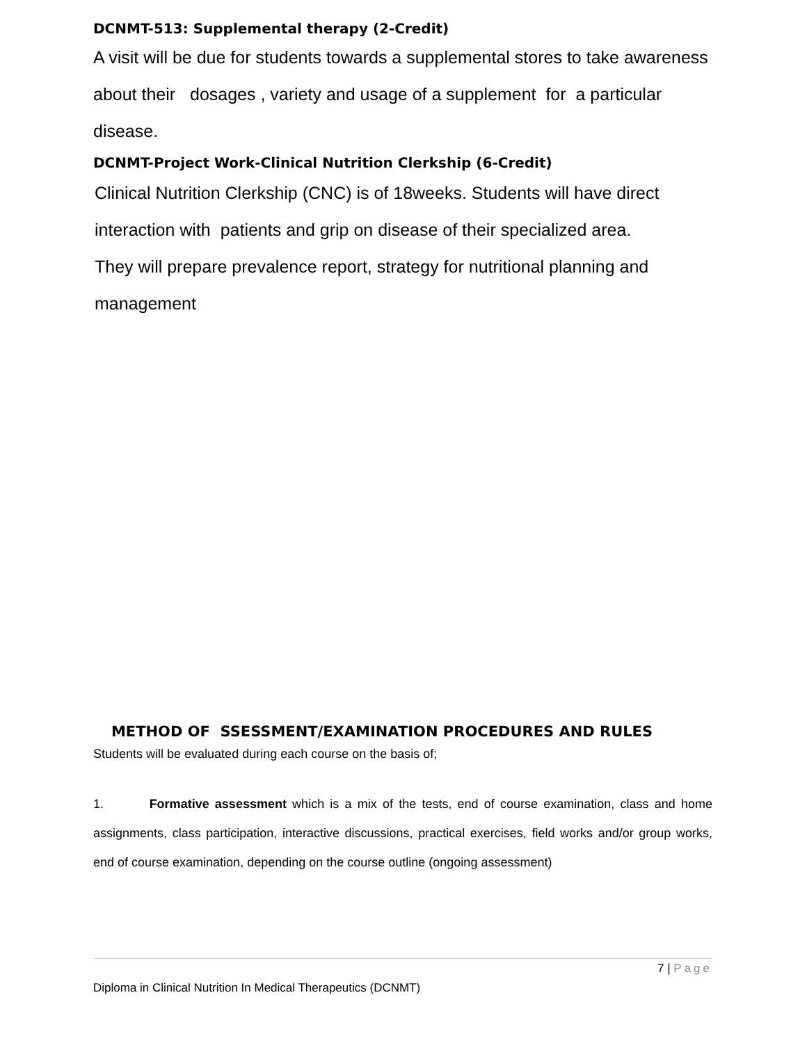DCNMT-513: Supplemental therapy (2-Credit)
A visit will be due for students towards a supplemental stores to take awareness about their dosages , variety and usage of a supplement for a particular disease.
DCNMT-Project Work-Clinical Nutrition Clerkship (6-Credit)
Clinical Nutrition Clerkship (CNC) is of 18weeks. Students will have direct interaction with patients and grip on disease of their specialized area.
They will prepare prevalence report, strategy for nutritional planning and management
METHOD OF SSESSMENT/EXAMINATION PROCEDURES AND RULES
Students will be evaluated during each course on the basis of;
1. Formative assessment which is a mix of the tests, end of course examination, class and home assignments, class participation, interactive discussions, practical exercises, field works and/or group works, end of course examination, depending on the course outline (ongoing assessment)
7 | Page
Diploma in Clinical Nutrition In Medical Therapeutics (DCNMT)